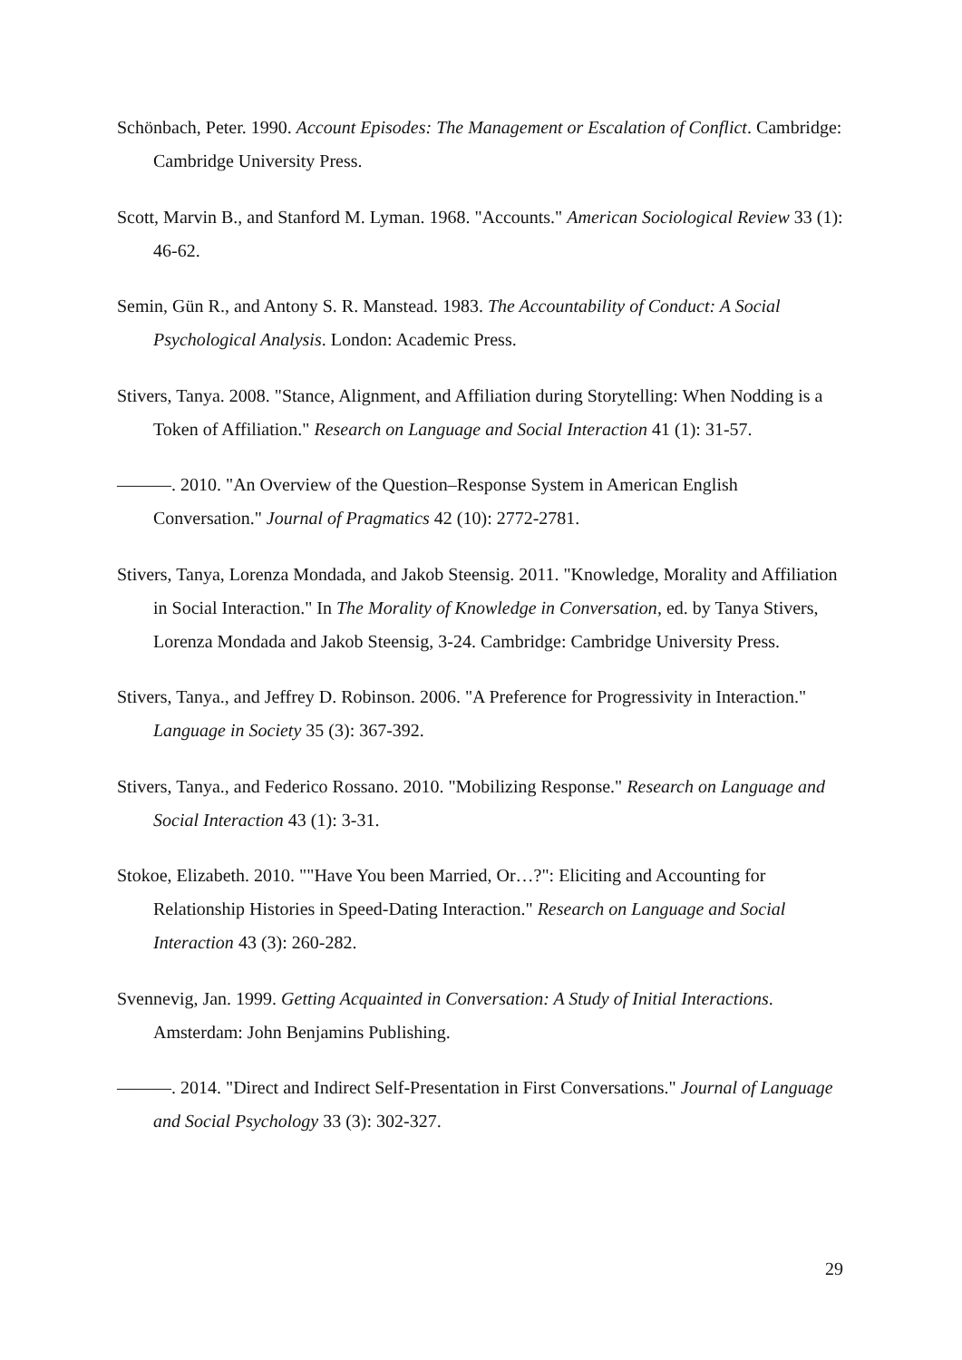Schönbach, Peter. 1990. Account Episodes: The Management or Escalation of Conflict. Cambridge: Cambridge University Press.
Scott, Marvin B., and Stanford M. Lyman. 1968. "Accounts." American Sociological Review 33 (1): 46-62.
Semin, Gün R., and Antony S. R. Manstead. 1983. The Accountability of Conduct: A Social Psychological Analysis. London: Academic Press.
Stivers, Tanya. 2008. "Stance, Alignment, and Affiliation during Storytelling: When Nodding is a Token of Affiliation." Research on Language and Social Interaction 41 (1): 31-57.
———. 2010. "An Overview of the Question–Response System in American English Conversation." Journal of Pragmatics 42 (10): 2772-2781.
Stivers, Tanya, Lorenza Mondada, and Jakob Steensig. 2011. "Knowledge, Morality and Affiliation in Social Interaction." In The Morality of Knowledge in Conversation, ed. by Tanya Stivers, Lorenza Mondada and Jakob Steensig, 3-24. Cambridge: Cambridge University Press.
Stivers, Tanya., and Jeffrey D. Robinson. 2006. "A Preference for Progressivity in Interaction." Language in Society 35 (3): 367-392.
Stivers, Tanya., and Federico Rossano. 2010. "Mobilizing Response." Research on Language and Social Interaction 43 (1): 3-31.
Stokoe, Elizabeth. 2010. ""Have You been Married, Or…?": Eliciting and Accounting for Relationship Histories in Speed-Dating Interaction." Research on Language and Social Interaction 43 (3): 260-282.
Svennevig, Jan. 1999. Getting Acquainted in Conversation: A Study of Initial Interactions. Amsterdam: John Benjamins Publishing.
———. 2014. "Direct and Indirect Self-Presentation in First Conversations." Journal of Language and Social Psychology 33 (3): 302-327.
29